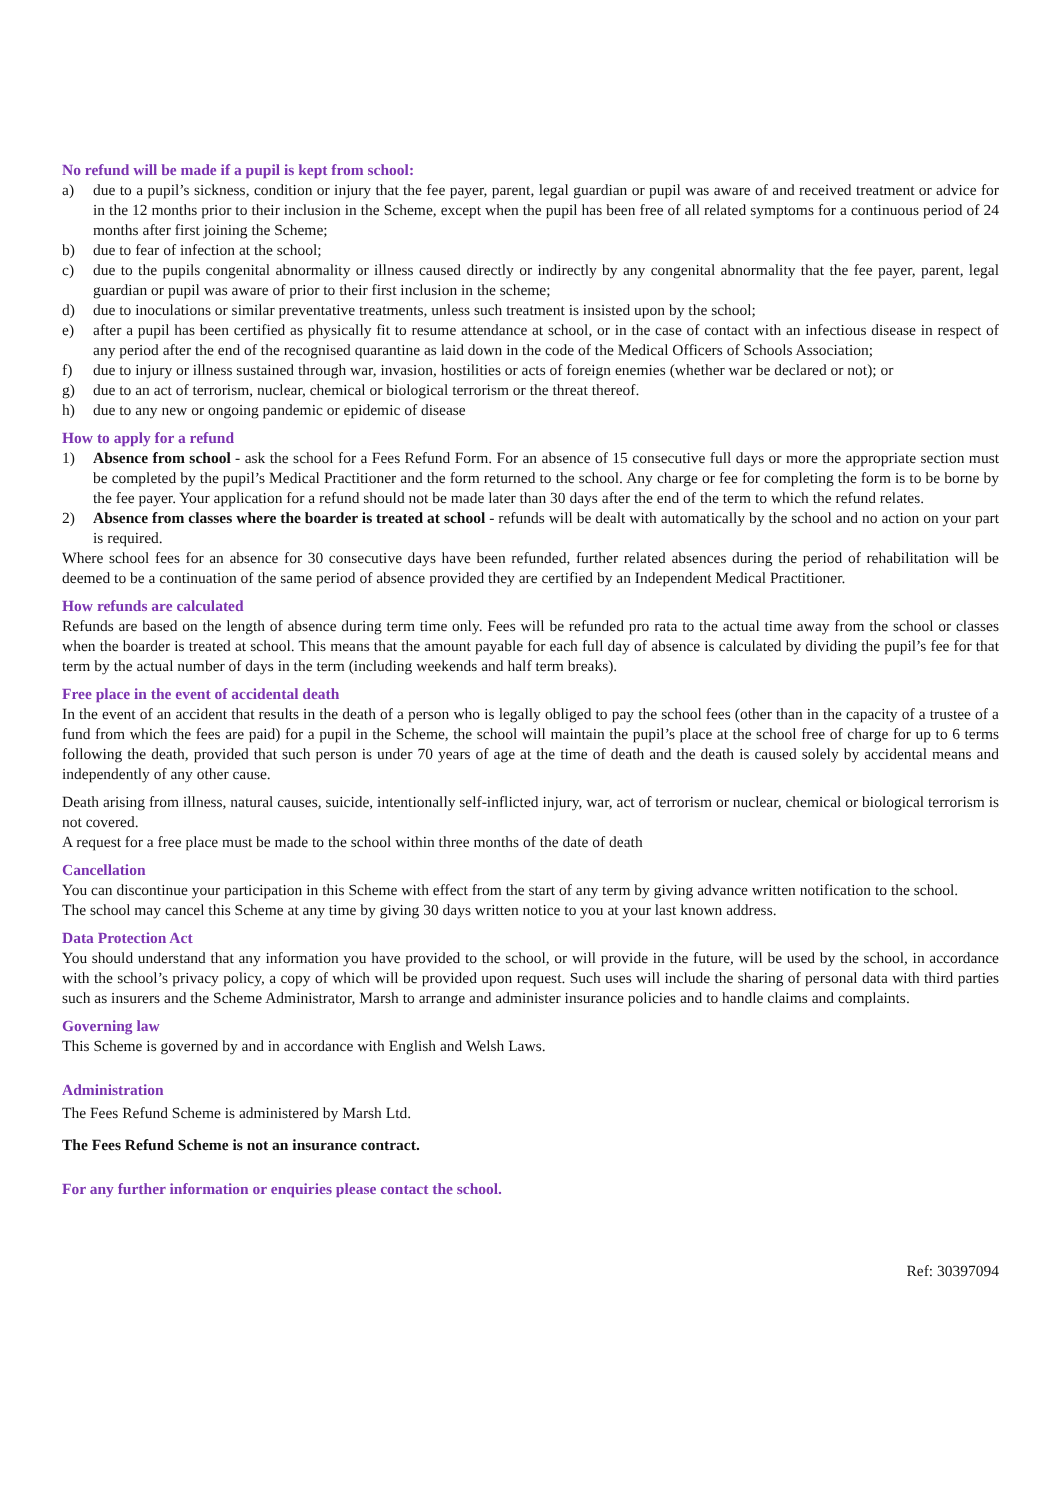No refund will be made if a pupil is kept from school:
a) due to a pupil’s sickness, condition or injury that the fee payer, parent, legal guardian or pupil was aware of and received treatment or advice for in the 12 months prior to their inclusion in the Scheme, except when the pupil has been free of all related symptoms for a continuous period of 24 months after first joining the Scheme;
b) due to fear of infection at the school;
c) due to the pupils congenital abnormality or illness caused directly or indirectly by any congenital abnormality that the fee payer, parent, legal guardian or pupil was aware of prior to their first inclusion in the scheme;
d) due to inoculations or similar preventative treatments, unless such treatment is insisted upon by the school;
e) after a pupil has been certified as physically fit to resume attendance at school, or in the case of contact with an infectious disease in respect of any period after the end of the recognised quarantine as laid down in the code of the Medical Officers of Schools Association;
f) due to injury or illness sustained through war, invasion, hostilities or acts of foreign enemies (whether war be declared or not); or
g) due to an act of terrorism, nuclear, chemical or biological terrorism or the threat thereof.
h) due to any new or ongoing pandemic or epidemic of disease
How to apply for a refund
1) Absence from school - ask the school for a Fees Refund Form. For an absence of 15 consecutive full days or more the appropriate section must be completed by the pupil’s Medical Practitioner and the form returned to the school. Any charge or fee for completing the form is to be borne by the fee payer. Your application for a refund should not be made later than 30 days after the end of the term to which the refund relates.
2) Absence from classes where the boarder is treated at school - refunds will be dealt with automatically by the school and no action on your part is required.
Where school fees for an absence for 30 consecutive days have been refunded, further related absences during the period of rehabilitation will be deemed to be a continuation of the same period of absence provided they are certified by an Independent Medical Practitioner.
How refunds are calculated
Refunds are based on the length of absence during term time only. Fees will be refunded pro rata to the actual time away from the school or classes when the boarder is treated at school. This means that the amount payable for each full day of absence is calculated by dividing the pupil’s fee for that term by the actual number of days in the term (including weekends and half term breaks).
Free place in the event of accidental death
In the event of an accident that results in the death of a person who is legally obliged to pay the school fees (other than in the capacity of a trustee of a fund from which the fees are paid) for a pupil in the Scheme, the school will maintain the pupil’s place at the school free of charge for up to 6 terms following the death, provided that such person is under 70 years of age at the time of death and the death is caused solely by accidental means and independently of any other cause.
Death arising from illness, natural causes, suicide, intentionally self-inflicted injury, war, act of terrorism or nuclear, chemical or biological terrorism is not covered.
A request for a free place must be made to the school within three months of the date of death
Cancellation
You can discontinue your participation in this Scheme with effect from the start of any term by giving advance written notification to the school.
The school may cancel this Scheme at any time by giving 30 days written notice to you at your last known address.
Data Protection Act
You should understand that any information you have provided to the school, or will provide in the future, will be used by the school, in accordance with the school’s privacy policy, a copy of which will be provided upon request. Such uses will include the sharing of personal data with third parties such as insurers and the Scheme Administrator, Marsh to arrange and administer insurance policies and to handle claims and complaints.
Governing law
This Scheme is governed by and in accordance with English and Welsh Laws.
Administration
The Fees Refund Scheme is administered by Marsh Ltd.
The Fees Refund Scheme is not an insurance contract.
For any further information or enquiries please contact the school.
Ref: 30397094